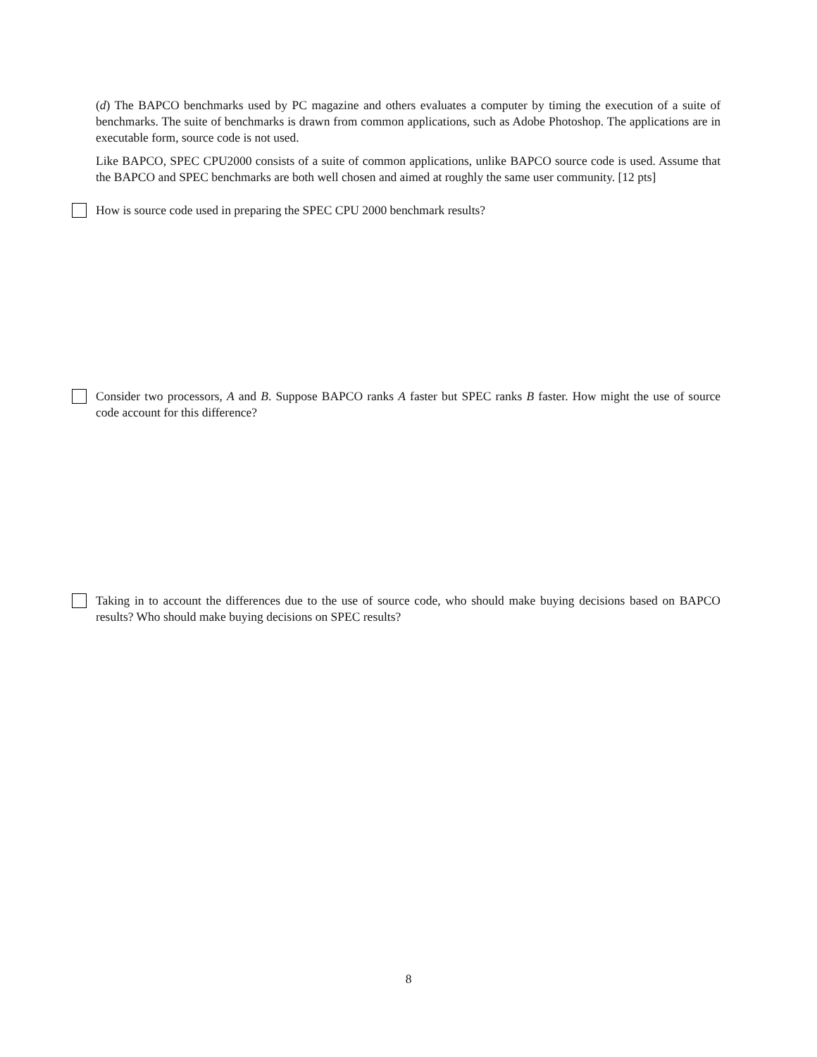(d) The BAPCO benchmarks used by PC magazine and others evaluates a computer by timing the execution of a suite of benchmarks. The suite of benchmarks is drawn from common applications, such as Adobe Photoshop. The applications are in executable form, source code is not used.
Like BAPCO, SPEC CPU2000 consists of a suite of common applications, unlike BAPCO source code is used. Assume that the BAPCO and SPEC benchmarks are both well chosen and aimed at roughly the same user community. [12 pts]
How is source code used in preparing the SPEC CPU 2000 benchmark results?
Consider two processors, A and B. Suppose BAPCO ranks A faster but SPEC ranks B faster. How might the use of source code account for this difference?
Taking in to account the differences due to the use of source code, who should make buying decisions based on BAPCO results? Who should make buying decisions on SPEC results?
8